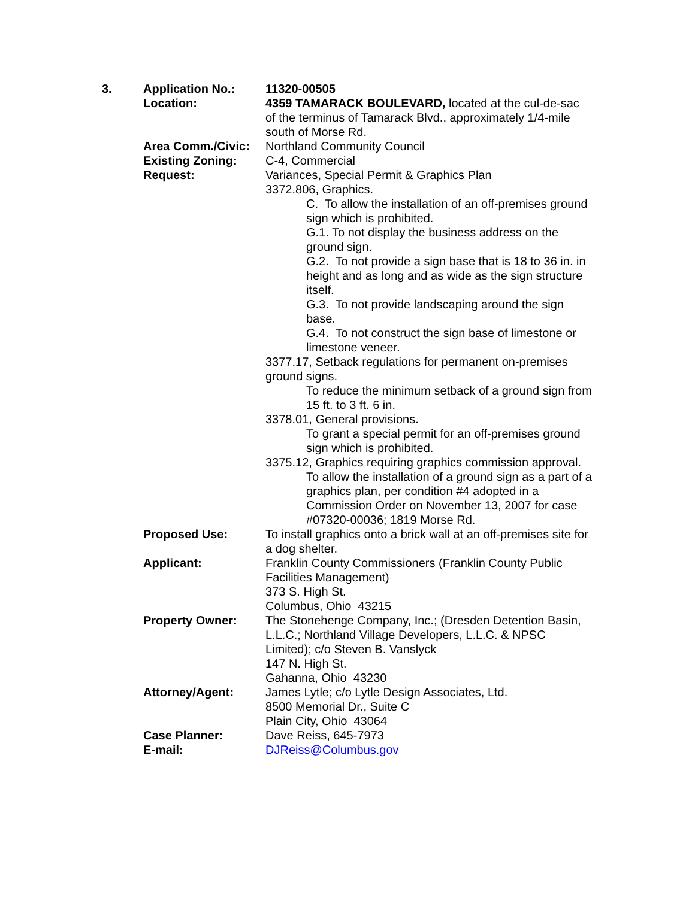| 3. | Application No.: | 11320-00505 |
| | Location: | 4359 TAMARACK BOULEVARD, located at the cul-de-sac of the terminus of Tamarack Blvd., approximately 1/4-mile south of Morse Rd. |
| | Area Comm./Civic: | Northland Community Council |
| | Existing Zoning: | C-4, Commercial |
| | Request: | Variances, Special Permit & Graphics Plan 3372.806, Graphics. C. To allow the installation of an off-premises ground sign which is prohibited. G.1. To not display the business address on the ground sign. G.2. To not provide a sign base that is 18 to 36 in. in height and as long and as wide as the sign structure itself. G.3. To not provide landscaping around the sign base. G.4. To not construct the sign base of limestone or limestone veneer. 3377.17, Setback regulations for permanent on-premises ground signs. To reduce the minimum setback of a ground sign from 15 ft. to 3 ft. 6 in. 3378.01, General provisions. To grant a special permit for an off-premises ground sign which is prohibited. 3375.12, Graphics requiring graphics commission approval. To allow the installation of a ground sign as a part of a graphics plan, per condition #4 adopted in a Commission Order on November 13, 2007 for case #07320-00036; 1819 Morse Rd. |
| | Proposed Use: | To install graphics onto a brick wall at an off-premises site for a dog shelter. |
| | Applicant: | Franklin County Commissioners (Franklin County Public Facilities Management) 373 S. High St. Columbus, Ohio 43215 |
| | Property Owner: | The Stonehenge Company, Inc.; (Dresden Detention Basin, L.L.C.; Northland Village Developers, L.L.C. & NPSC Limited); c/o Steven B. Vanslyck 147 N. High St. Gahanna, Ohio 43230 |
| | Attorney/Agent: | James Lytle; c/o Lytle Design Associates, Ltd. 8500 Memorial Dr., Suite C Plain City, Ohio 43064 |
| | Case Planner: | Dave Reiss, 645-7973 |
| | E-mail: | DJReiss@Columbus.gov |